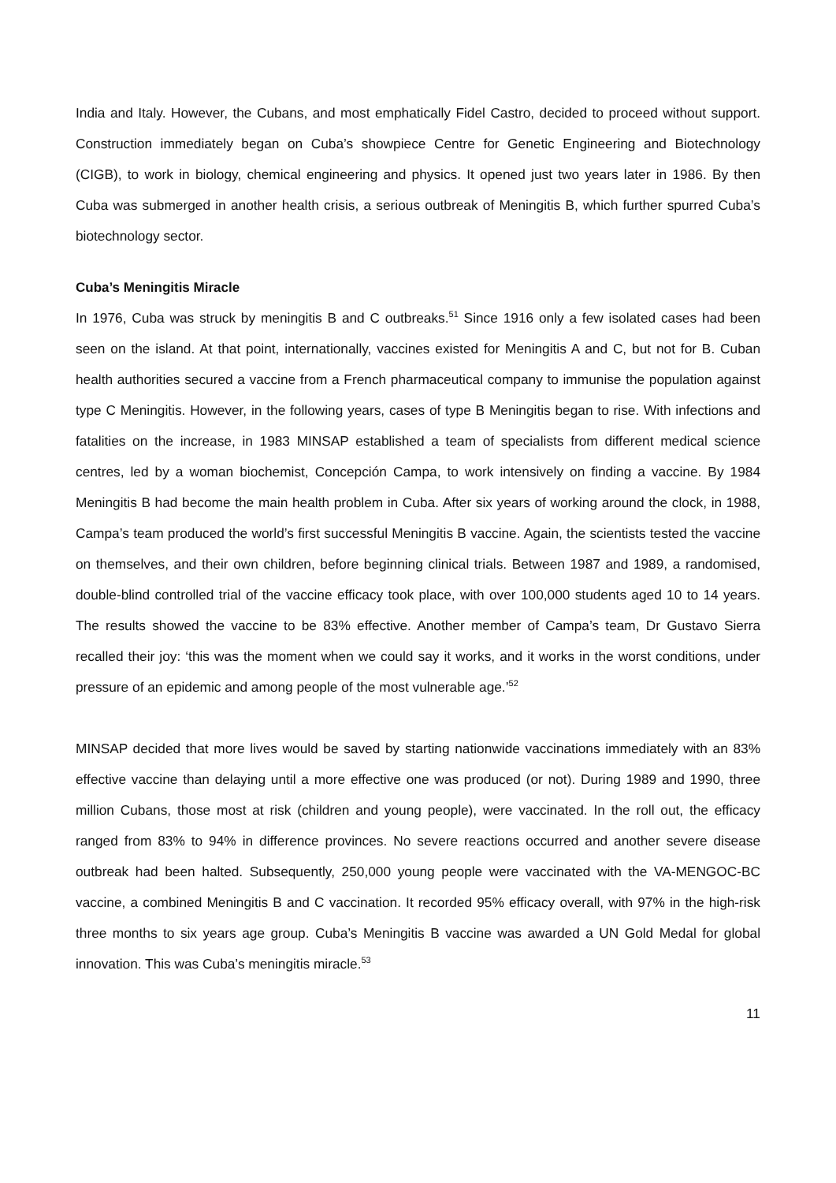India and Italy. However, the Cubans, and most emphatically Fidel Castro, decided to proceed without support. Construction immediately began on Cuba’s showpiece Centre for Genetic Engineering and Biotechnology (CIGB), to work in biology, chemical engineering and physics. It opened just two years later in 1986. By then Cuba was submerged in another health crisis, a serious outbreak of Meningitis B, which further spurred Cuba’s biotechnology sector.
Cuba’s Meningitis Miracle
In 1976, Cuba was struck by meningitis B and C outbreaks.<sup>51</sup> Since 1916 only a few isolated cases had been seen on the island. At that point, internationally, vaccines existed for Meningitis A and C, but not for B. Cuban health authorities secured a vaccine from a French pharmaceutical company to immunise the population against type C Meningitis. However, in the following years, cases of type B Meningitis began to rise. With infections and fatalities on the increase, in 1983 MINSAP established a team of specialists from different medical science centres, led by a woman biochemist, Concepción Campa, to work intensively on finding a vaccine. By 1984 Meningitis B had become the main health problem in Cuba. After six years of working around the clock, in 1988, Campa’s team produced the world’s first successful Meningitis B vaccine. Again, the scientists tested the vaccine on themselves, and their own children, before beginning clinical trials. Between 1987 and 1989, a randomised, double-blind controlled trial of the vaccine efficacy took place, with over 100,000 students aged 10 to 14 years. The results showed the vaccine to be 83% effective. Another member of Campa’s team, Dr Gustavo Sierra recalled their joy: ‘this was the moment when we could say it works, and it works in the worst conditions, under pressure of an epidemic and among people of the most vulnerable age.’<sup>52</sup>
MINSAP decided that more lives would be saved by starting nationwide vaccinations immediately with an 83% effective vaccine than delaying until a more effective one was produced (or not). During 1989 and 1990, three million Cubans, those most at risk (children and young people), were vaccinated. In the roll out, the efficacy ranged from 83% to 94% in difference provinces. No severe reactions occurred and another severe disease outbreak had been halted. Subsequently, 250,000 young people were vaccinated with the VA-MENGOC-BC vaccine, a combined Meningitis B and C vaccination. It recorded 95% efficacy overall, with 97% in the high-risk three months to six years age group. Cuba’s Meningitis B vaccine was awarded a UN Gold Medal for global innovation. This was Cuba’s meningitis miracle.<sup>53</sup>
11